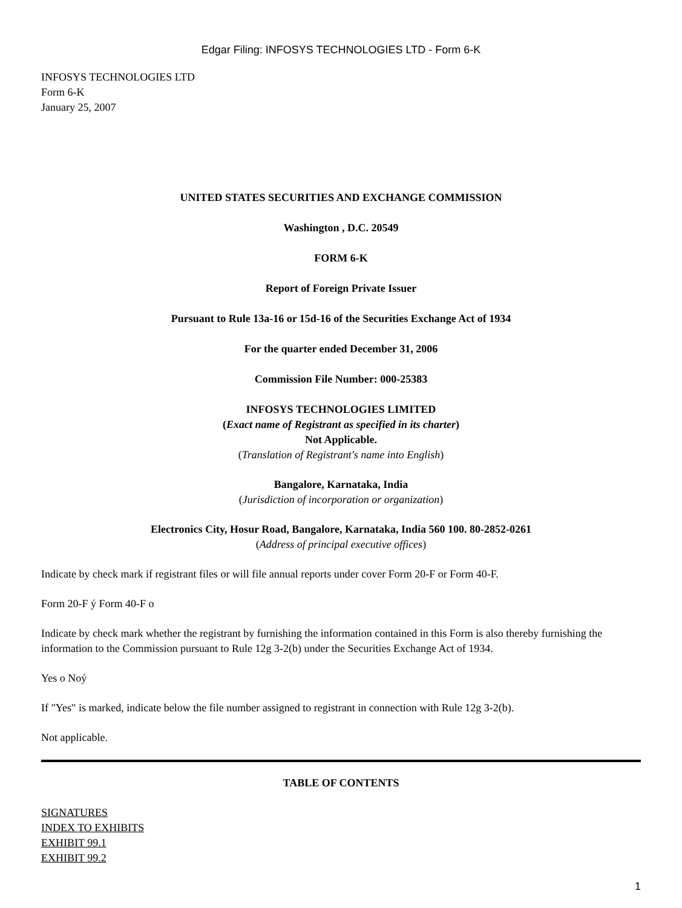Edgar Filing: INFOSYS TECHNOLOGIES LTD - Form 6-K
INFOSYS TECHNOLOGIES LTD
Form 6-K
January 25, 2007
UNITED STATES SECURITIES AND EXCHANGE COMMISSION
Washington , D.C. 20549
FORM 6-K
Report of Foreign Private Issuer
Pursuant to Rule 13a-16 or 15d-16 of the Securities Exchange Act of 1934
For the quarter ended December 31, 2006
Commission File Number: 000-25383
INFOSYS TECHNOLOGIES LIMITED
(Exact name of Registrant as specified in its charter)
Not Applicable.
(Translation of Registrant's name into English)
Bangalore, Karnataka, India
(Jurisdiction of incorporation or organization)
Electronics City, Hosur Road, Bangalore, Karnataka, India 560 100. 80-2852-0261
(Address of principal executive offices)
Indicate by check mark if registrant files or will file annual reports under cover Form 20-F or Form 40-F.
Form 20-F ý Form 40-F o
Indicate by check mark whether the registrant by furnishing the information contained in this Form is also thereby furnishing the information to the Commission pursuant to Rule 12g 3-2(b) under the Securities Exchange Act of 1934.
Yes o Noý
If "Yes" is marked, indicate below the file number assigned to registrant in connection with Rule 12g 3-2(b).
Not applicable.
TABLE OF CONTENTS
SIGNATURES
INDEX TO EXHIBITS
EXHIBIT 99.1
EXHIBIT 99.2
1